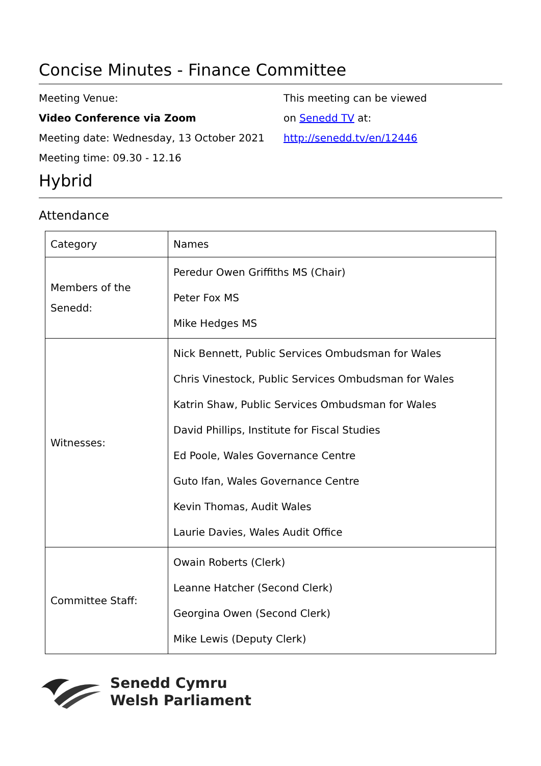Concise Minutes - Finance Committee
Meeting Venue:
Video Conference via Zoom
Meeting date: Wednesday, 13 October 2021
Meeting time: 09.30 - 12.16
This meeting can be viewed
on Senedd TV at:
http://senedd.tv/en/12446
Hybrid
Attendance
| Category | Names |
| --- | --- |
| Members of the Senedd: | Peredur Owen Griffiths MS (Chair) Peter Fox MS Mike Hedges MS |
| Witnesses: | Nick Bennett, Public Services Ombudsman for Wales Chris Vinestock, Public Services Ombudsman for Wales Katrin Shaw, Public Services Ombudsman for Wales David Phillips, Institute for Fiscal Studies Ed Poole, Wales Governance Centre Guto Ifan, Wales Governance Centre Kevin Thomas, Audit Wales Laurie Davies, Wales Audit Office |
| Committee Staff: | Owain Roberts (Clerk) Leanne Hatcher (Second Clerk) Georgina Owen (Second Clerk) Mike Lewis (Deputy Clerk) |
Senedd Cymru
Welsh Parliament